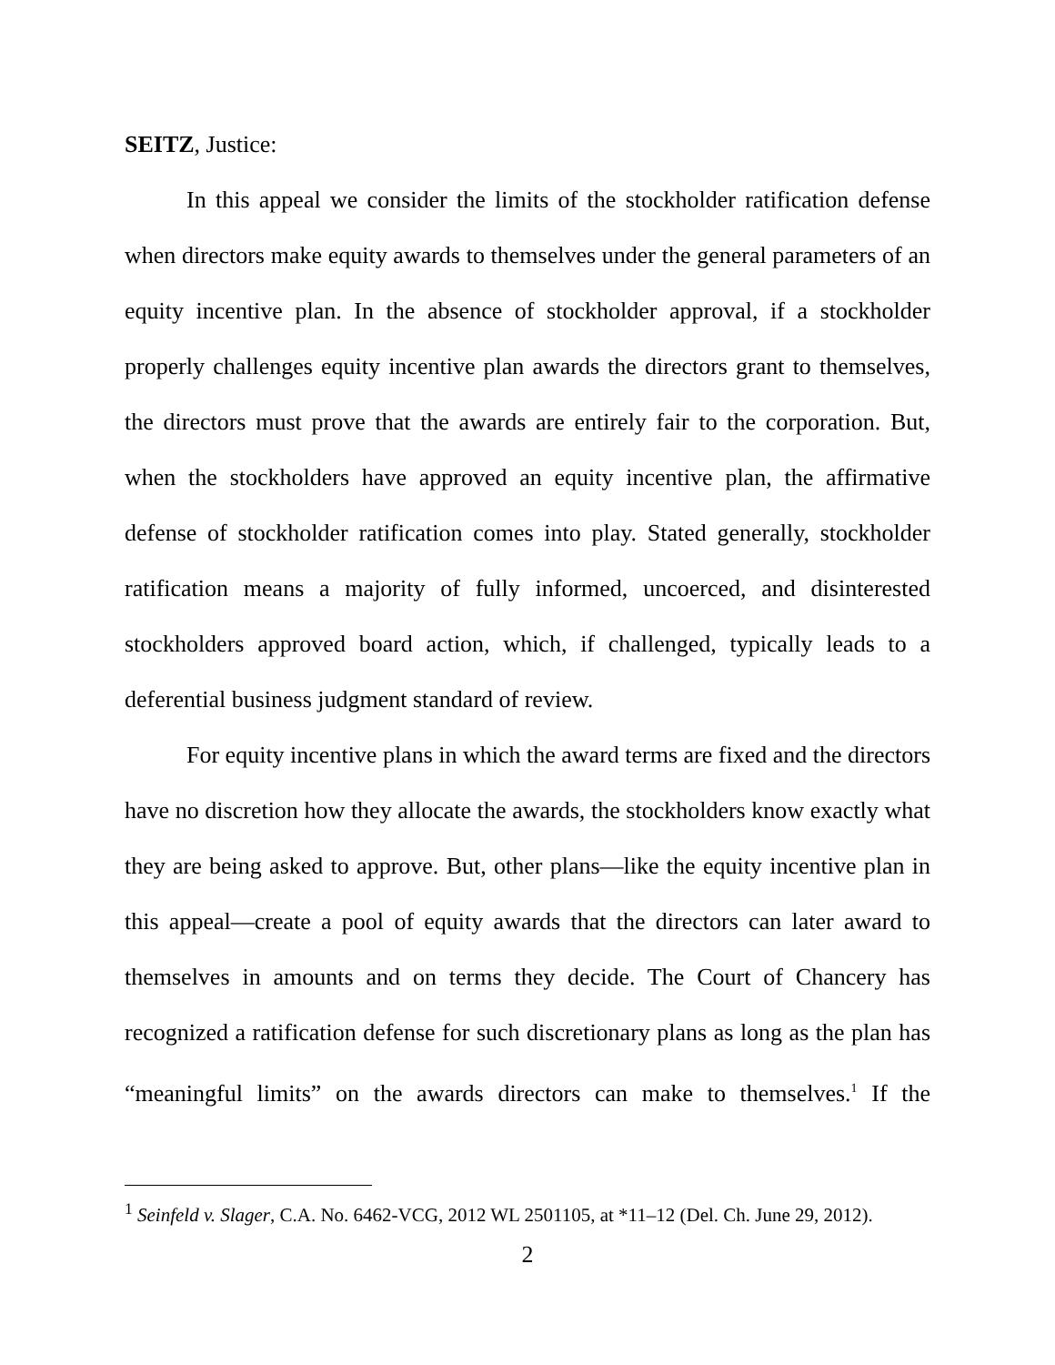SEITZ, Justice:
In this appeal we consider the limits of the stockholder ratification defense when directors make equity awards to themselves under the general parameters of an equity incentive plan. In the absence of stockholder approval, if a stockholder properly challenges equity incentive plan awards the directors grant to themselves, the directors must prove that the awards are entirely fair to the corporation. But, when the stockholders have approved an equity incentive plan, the affirmative defense of stockholder ratification comes into play. Stated generally, stockholder ratification means a majority of fully informed, uncoerced, and disinterested stockholders approved board action, which, if challenged, typically leads to a deferential business judgment standard of review.
For equity incentive plans in which the award terms are fixed and the directors have no discretion how they allocate the awards, the stockholders know exactly what they are being asked to approve. But, other plans—like the equity incentive plan in this appeal—create a pool of equity awards that the directors can later award to themselves in amounts and on terms they decide. The Court of Chancery has recognized a ratification defense for such discretionary plans as long as the plan has “meaningful limits” on the awards directors can make to themselves.<sup>1</sup> If the
<sup>1</sup> Seinfeld v. Slager, C.A. No. 6462-VCG, 2012 WL 2501105, at *11–12 (Del. Ch. June 29, 2012).
2